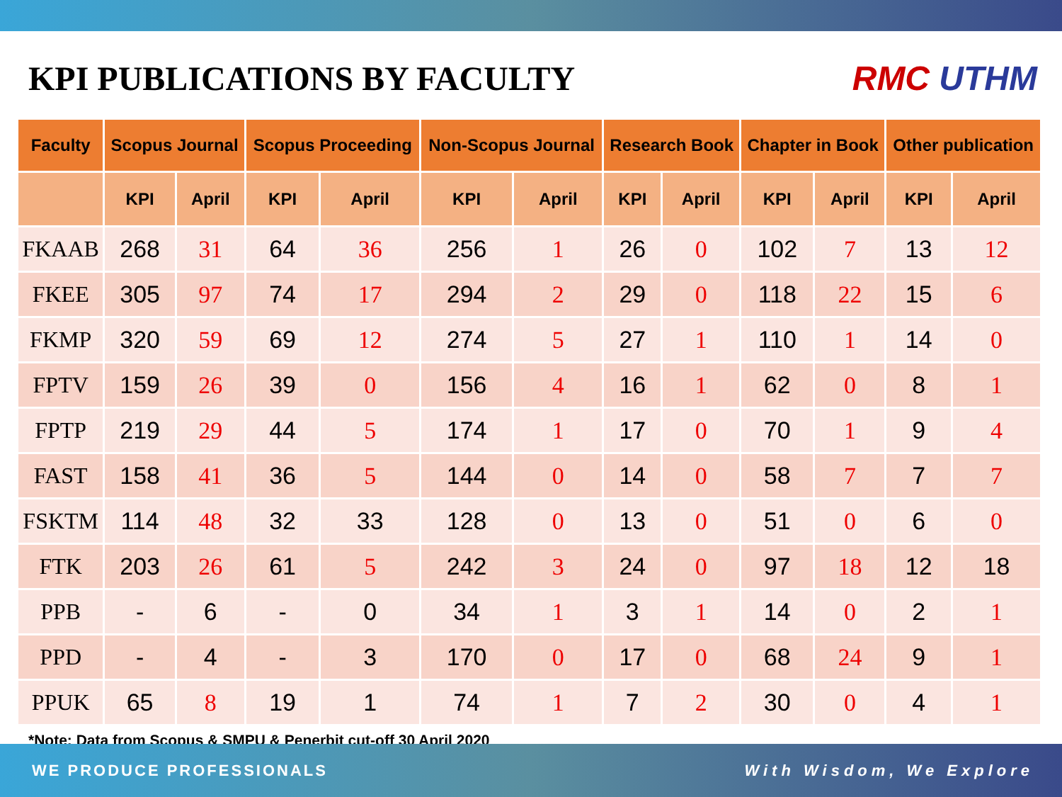KPI PUBLICATIONS BY FACULTY RMC UTHM
| Faculty | Scopus Journal | | Scopus Proceeding | | Non-Scopus Journal | | Research Book | | Chapter in Book | | Other publication | |
| --- | --- | --- | --- | --- | --- | --- | --- | --- | --- | --- | --- | --- |
| | KPI | April | KPI | April | KPI | April | KPI | April | KPI | April | KPI | April |
| FKAAB | 268 | 31 | 64 | 36 | 256 | 1 | 26 | 0 | 102 | 7 | 13 | 12 |
| FKEE | 305 | 97 | 74 | 17 | 294 | 2 | 29 | 0 | 118 | 22 | 15 | 6 |
| FKMP | 320 | 59 | 69 | 12 | 274 | 5 | 27 | 1 | 110 | 1 | 14 | 0 |
| FPTV | 159 | 26 | 39 | 0 | 156 | 4 | 16 | 1 | 62 | 0 | 8 | 1 |
| FPTP | 219 | 29 | 44 | 5 | 174 | 1 | 17 | 0 | 70 | 1 | 9 | 4 |
| FAST | 158 | 41 | 36 | 5 | 144 | 0 | 14 | 0 | 58 | 7 | 7 | 7 |
| FSKTM | 114 | 48 | 32 | 33 | 128 | 0 | 13 | 0 | 51 | 0 | 6 | 0 |
| FTK | 203 | 26 | 61 | 5 | 242 | 3 | 24 | 0 | 97 | 18 | 12 | 18 |
| PPB | - | 6 | - | 0 | 34 | 1 | 3 | 1 | 14 | 0 | 2 | 1 |
| PPD | - | 4 | - | 3 | 170 | 0 | 17 | 0 | 68 | 24 | 9 | 1 |
| PPUK | 65 | 8 | 19 | 1 | 74 | 1 | 7 | 2 | 30 | 0 | 4 | 1 |
*Note: Data from Scopus & SMPU & Penerbit cut-off 30 April 2020
WE PRODUCE PROFESSIONALS With Wisdom, We Explore